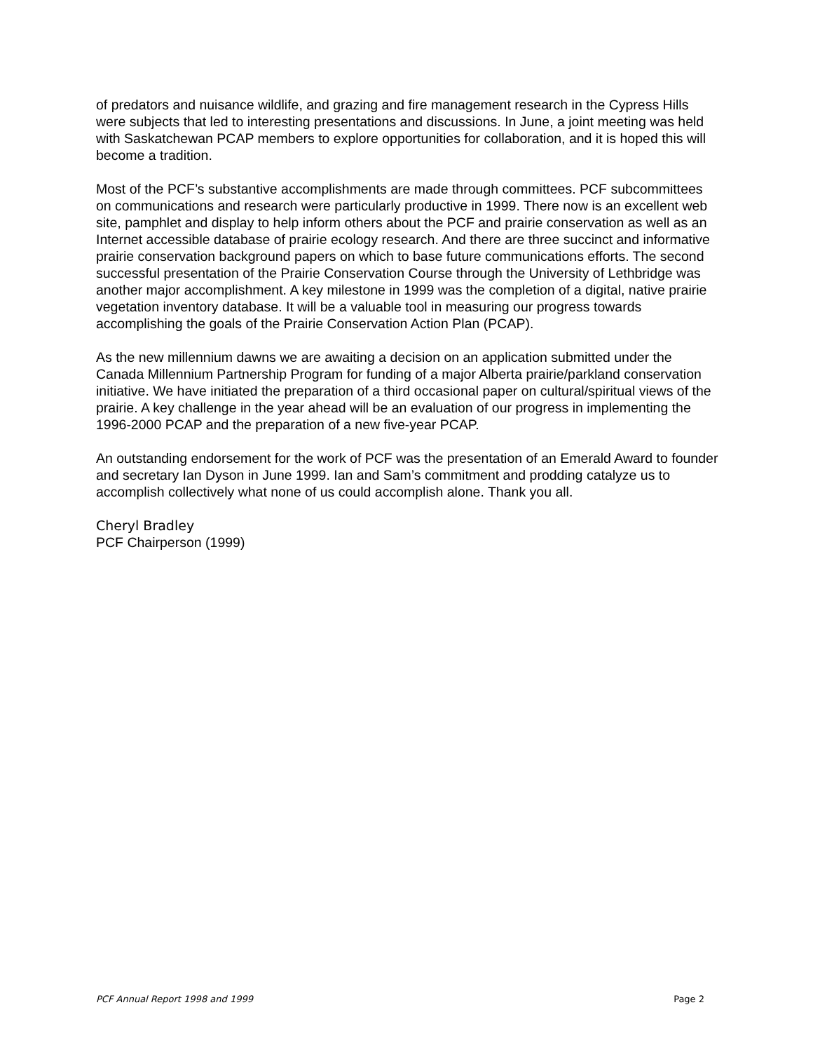of predators and nuisance wildlife, and grazing and fire management research in the Cypress Hills were subjects that led to interesting presentations and discussions. In June, a joint meeting was held with Saskatchewan PCAP members to explore opportunities for collaboration, and it is hoped this will become a tradition.
Most of the PCF’s substantive accomplishments are made through committees. PCF subcommittees on communications and research were particularly productive in 1999. There now is an excellent web site, pamphlet and display to help inform others about the PCF and prairie conservation as well as an Internet accessible database of prairie ecology research. And there are three succinct and informative prairie conservation background papers on which to base future communications efforts. The second successful presentation of the Prairie Conservation Course through the University of Lethbridge was another major accomplishment. A key milestone in 1999 was the completion of a digital, native prairie vegetation inventory database. It will be a valuable tool in measuring our progress towards accomplishing the goals of the Prairie Conservation Action Plan (PCAP).
As the new millennium dawns we are awaiting a decision on an application submitted under the Canada Millennium Partnership Program for funding of a major Alberta prairie/parkland conservation initiative. We have initiated the preparation of a third occasional paper on cultural/spiritual views of the prairie. A key challenge in the year ahead will be an evaluation of our progress in implementing the 1996-2000 PCAP and the preparation of a new five-year PCAP.
An outstanding endorsement for the work of PCF was the presentation of an Emerald Award to founder and secretary Ian Dyson in June 1999. Ian and Sam’s commitment and prodding catalyze us to accomplish collectively what none of us could accomplish alone. Thank you all.
Cheryl Bradley
PCF Chairperson (1999)
PCF Annual Report 1998 and 1999 Page 2